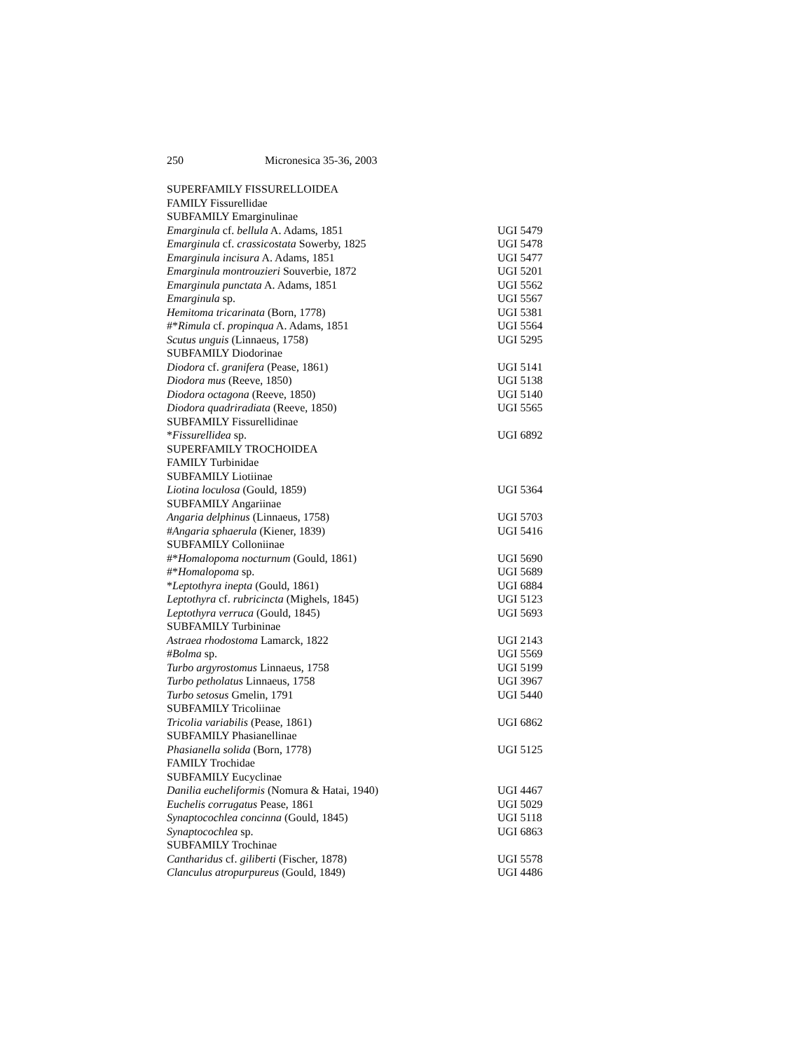250 Micronesica 35-36, 2003
| SUPERFAMILY FISSURELLOIDEA | |
| FAMILY Fissurellidae | |
| SUBFAMILY Emarginulinae | |
| Emarginula cf. bellula A. Adams, 1851 | UGI 5479 |
| Emarginula cf. crassicostata Sowerby, 1825 | UGI 5478 |
| Emarginula incisura A. Adams, 1851 | UGI 5477 |
| Emarginula montrouzieri Souverbie, 1872 | UGI 5201 |
| Emarginula punctata A. Adams, 1851 | UGI 5562 |
| Emarginula sp. | UGI 5567 |
| Hemitoma tricarinata (Born, 1778) | UGI 5381 |
| #* Rimula cf. propinqua A. Adams, 1851 | UGI 5564 |
| Scutus unguis (Linnaeus, 1758) | UGI 5295 |
| SUBFAMILY Diodorinae | |
| Diodora cf. granifera (Pease, 1861) | UGI 5141 |
| Diodora mus (Reeve, 1850) | UGI 5138 |
| Diodora octagona (Reeve, 1850) | UGI 5140 |
| Diodora quadriradiata (Reeve, 1850) | UGI 5565 |
| SUBFAMILY Fissurellidinae | |
| * Fissurellidea sp. | UGI 6892 |
| SUPERFAMILY TROCHOIDEA | |
| FAMILY Turbinidae | |
| SUBFAMILY Liotiinae | |
| Liotina loculosa (Gould, 1859) | UGI 5364 |
| SUBFAMILY Angariinae | |
| Angaria delphinus (Linnaeus, 1758) | UGI 5703 |
| # Angaria sphaerula (Kiener, 1839) | UGI 5416 |
| SUBFAMILY Colloniinae | |
| #* Homalopoma nocturnum (Gould, 1861) | UGI 5690 |
| #* Homalopoma sp. | UGI 5689 |
| * Leptothyra inepta (Gould, 1861) | UGI 6884 |
| Leptothyra cf. rubricincta (Mighels, 1845) | UGI 5123 |
| Leptothyra verruca (Gould, 1845) | UGI 5693 |
| SUBFAMILY Turbininae | |
| Astraea rhodostoma Lamarck, 1822 | UGI 2143 |
| # Bolma sp. | UGI 5569 |
| Turbo argyrostomus Linnaeus, 1758 | UGI 5199 |
| Turbo petholatus Linnaeus, 1758 | UGI 3967 |
| Turbo setosus Gmelin, 1791 | UGI 5440 |
| SUBFAMILY Tricoliinae | |
| Tricolia variabilis (Pease, 1861) | UGI 6862 |
| SUBFAMILY Phasianellinae | |
| Phasianella solida (Born, 1778) | UGI 5125 |
| FAMILY Trochidae | |
| SUBFAMILY Eucyclinae | |
| Danilia eucheliformis (Nomura & Hatai, 1940) | UGI 4467 |
| Euchelis corrugatus Pease, 1861 | UGI 5029 |
| Synaptocochlea concinna (Gould, 1845) | UGI 5118 |
| Synaptocochlea sp. | UGI 6863 |
| SUBFAMILY Trochinae | |
| Cantharidus cf. giliberti (Fischer, 1878) | UGI 5578 |
| Clanculus atropurpureus (Gould, 1849) | UGI 4486 |